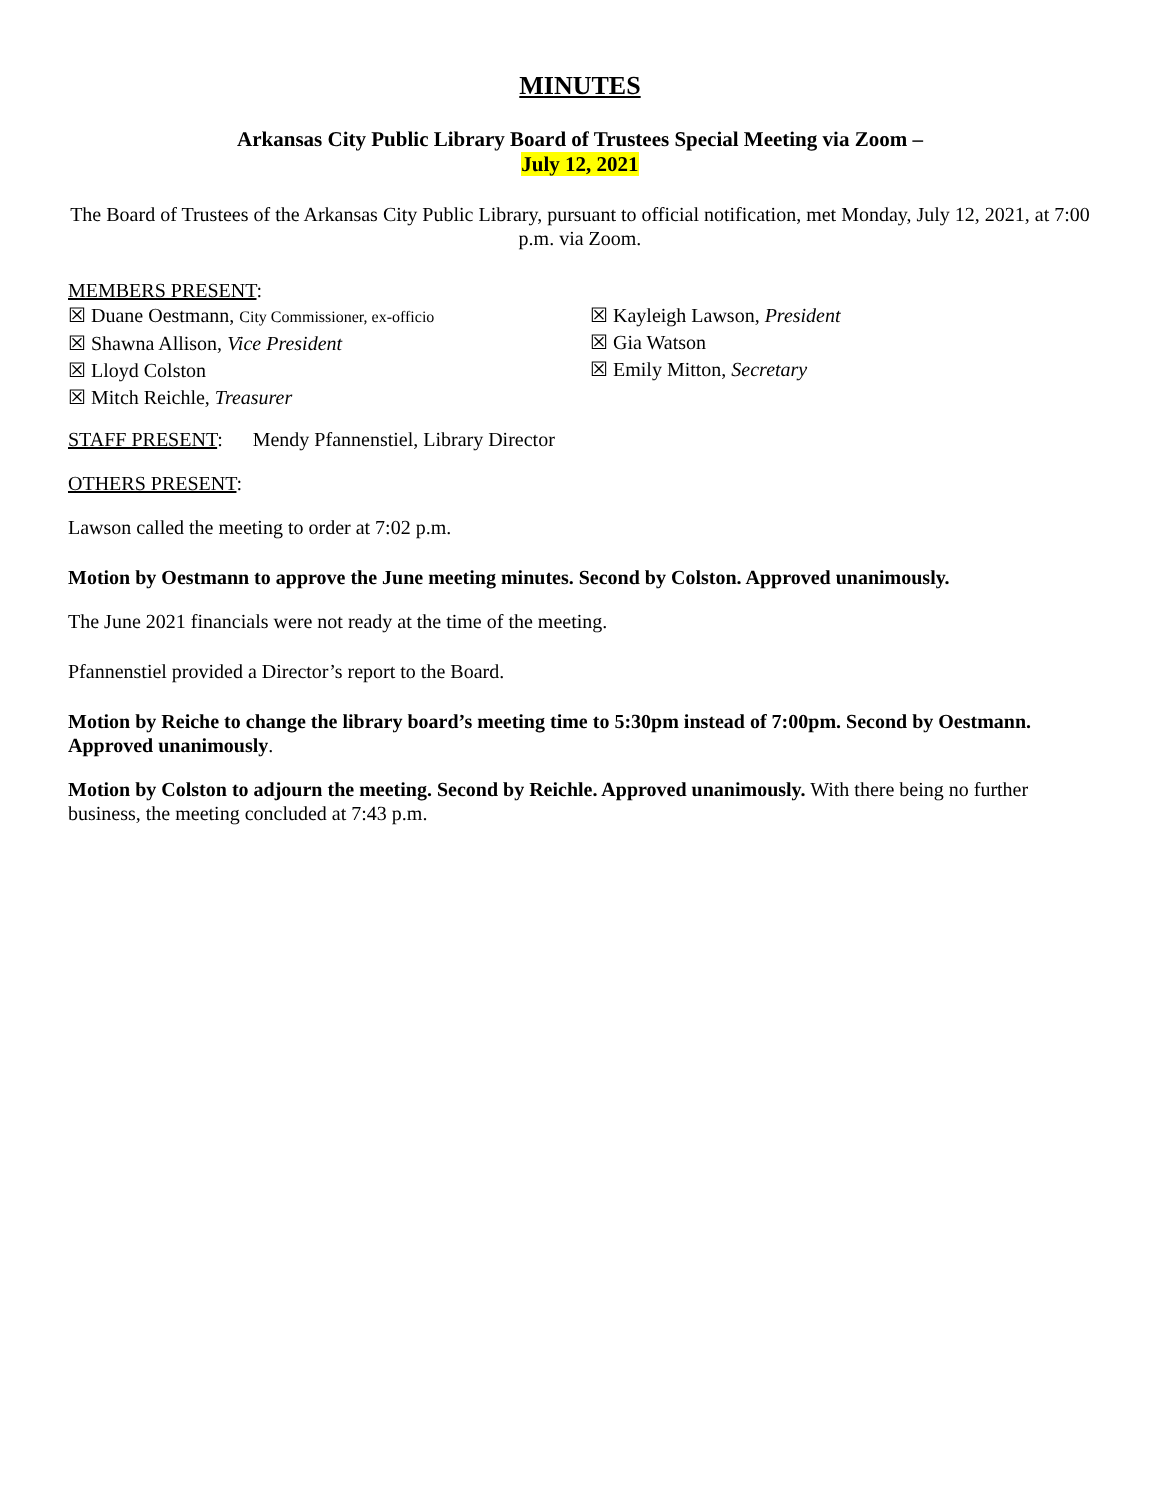MINUTES
Arkansas City Public Library Board of Trustees Special Meeting via Zoom –
July 12, 2021
The Board of Trustees of the Arkansas City Public Library, pursuant to official notification, met Monday, July 12, 2021, at 7:00 p.m. via Zoom.
MEMBERS PRESENT:
☒ Duane Oestmann, City Commissioner, ex-officio
☒ Shawna Allison, Vice President
☒ Lloyd Colston
☒ Mitch Reichle, Treasurer
☒ Kayleigh Lawson, President
☒ Gia Watson
☒ Emily Mitton, Secretary
STAFF PRESENT: Mendy Pfannenstiel, Library Director
OTHERS PRESENT:
Lawson called the meeting to order at 7:02 p.m.
Motion by Oestmann to approve the June meeting minutes. Second by Colston. Approved unanimously.
The June 2021 financials were not ready at the time of the meeting.
Pfannenstiel provided a Director’s report to the Board.
Motion by Reiche to change the library board’s meeting time to 5:30pm instead of 7:00pm. Second by Oestmann. Approved unanimously.
Motion by Colston to adjourn the meeting. Second by Reichle. Approved unanimously. With there being no further business, the meeting concluded at 7:43 p.m.